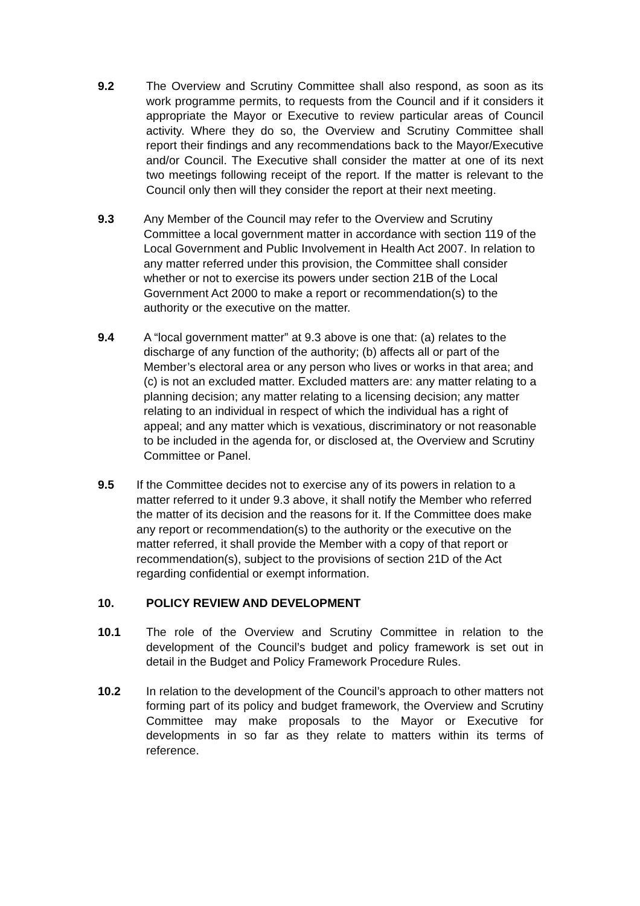9.2 The Overview and Scrutiny Committee shall also respond, as soon as its work programme permits, to requests from the Council and if it considers it appropriate the Mayor or Executive to review particular areas of Council activity. Where they do so, the Overview and Scrutiny Committee shall report their findings and any recommendations back to the Mayor/Executive and/or Council. The Executive shall consider the matter at one of its next two meetings following receipt of the report. If the matter is relevant to the Council only then will they consider the report at their next meeting.
9.3 Any Member of the Council may refer to the Overview and Scrutiny Committee a local government matter in accordance with section 119 of the Local Government and Public Involvement in Health Act 2007. In relation to any matter referred under this provision, the Committee shall consider whether or not to exercise its powers under section 21B of the Local Government Act 2000 to make a report or recommendation(s) to the authority or the executive on the matter.
9.4 A “local government matter” at 9.3 above is one that: (a) relates to the discharge of any function of the authority; (b) affects all or part of the Member’s electoral area or any person who lives or works in that area; and (c) is not an excluded matter. Excluded matters are: any matter relating to a planning decision; any matter relating to a licensing decision; any matter relating to an individual in respect of which the individual has a right of appeal; and any matter which is vexatious, discriminatory or not reasonable to be included in the agenda for, or disclosed at, the Overview and Scrutiny Committee or Panel.
9.5 If the Committee decides not to exercise any of its powers in relation to a matter referred to it under 9.3 above, it shall notify the Member who referred the matter of its decision and the reasons for it. If the Committee does make any report or recommendation(s) to the authority or the executive on the matter referred, it shall provide the Member with a copy of that report or recommendation(s), subject to the provisions of section 21D of the Act regarding confidential or exempt information.
10. POLICY REVIEW AND DEVELOPMENT
10.1 The role of the Overview and Scrutiny Committee in relation to the development of the Council’s budget and policy framework is set out in detail in the Budget and Policy Framework Procedure Rules.
10.2 In relation to the development of the Council’s approach to other matters not forming part of its policy and budget framework, the Overview and Scrutiny Committee may make proposals to the Mayor or Executive for developments in so far as they relate to matters within its terms of reference.